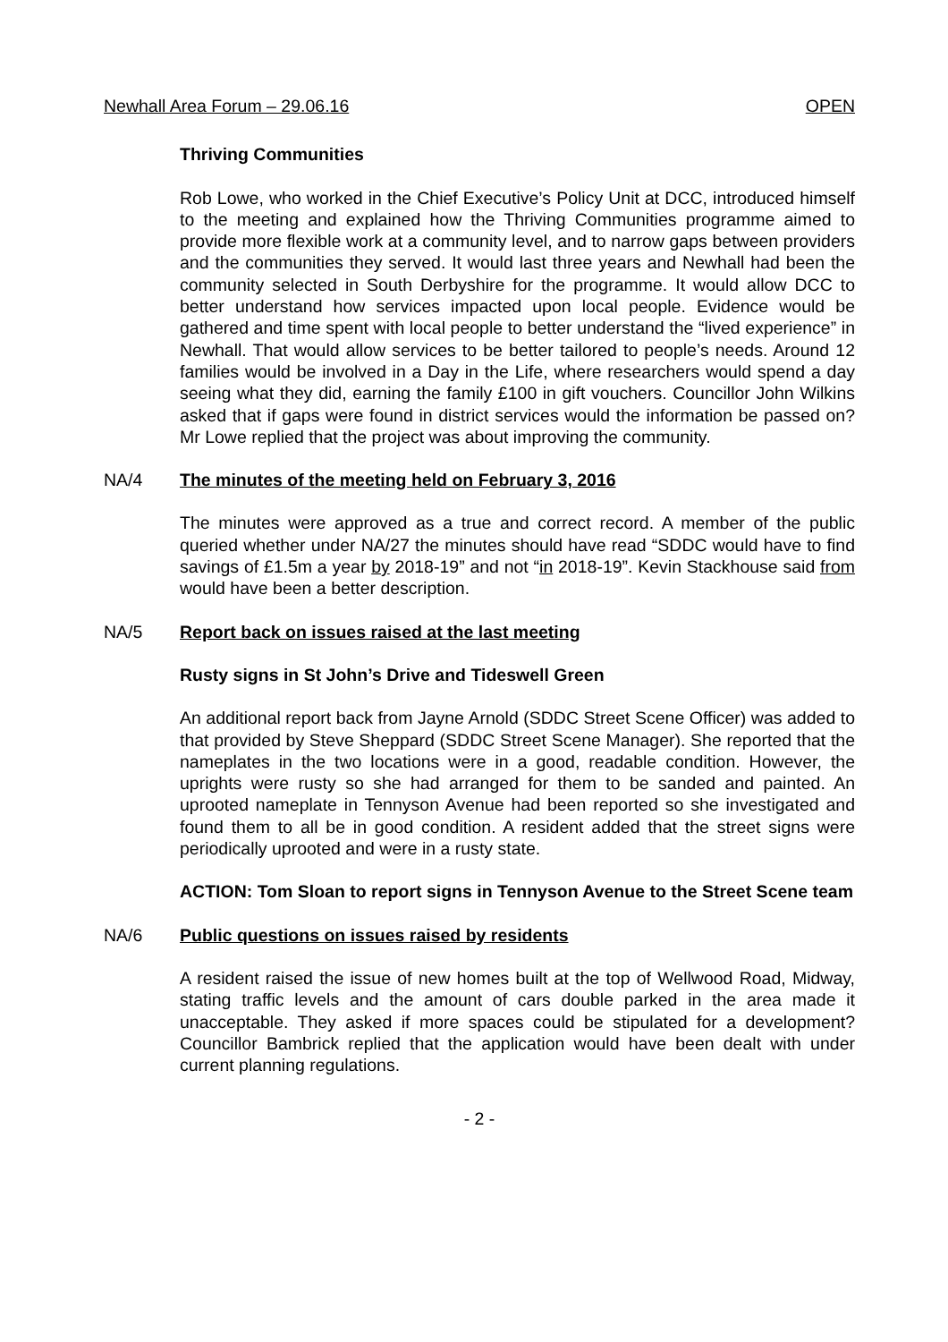Newhall Area Forum – 29.06.16 OPEN
Thriving Communities
Rob Lowe, who worked in the Chief Executive’s Policy Unit at DCC, introduced himself to the meeting and explained how the Thriving Communities programme aimed to provide more flexible work at a community level, and to narrow gaps between providers and the communities they served. It would last three years and Newhall had been the community selected in South Derbyshire for the programme. It would allow DCC to better understand how services impacted upon local people. Evidence would be gathered and time spent with local people to better understand the “lived experience” in Newhall. That would allow services to be better tailored to people’s needs. Around 12 families would be involved in a Day in the Life, where researchers would spend a day seeing what they did, earning the family £100 in gift vouchers. Councillor John Wilkins asked that if gaps were found in district services would the information be passed on? Mr Lowe replied that the project was about improving the community.
NA/4 The minutes of the meeting held on February 3, 2016
The minutes were approved as a true and correct record. A member of the public queried whether under NA/27 the minutes should have read “SDDC would have to find savings of £1.5m a year by 2018-19” and not “in 2018-19”. Kevin Stackhouse said from would have been a better description.
NA/5 Report back on issues raised at the last meeting
Rusty signs in St John’s Drive and Tideswell Green
An additional report back from Jayne Arnold (SDDC Street Scene Officer) was added to that provided by Steve Sheppard (SDDC Street Scene Manager). She reported that the nameplates in the two locations were in a good, readable condition. However, the uprights were rusty so she had arranged for them to be sanded and painted. An uprooted nameplate in Tennyson Avenue had been reported so she investigated and found them to all be in good condition. A resident added that the street signs were periodically uprooted and were in a rusty state.
ACTION: Tom Sloan to report signs in Tennyson Avenue to the Street Scene team
NA/6 Public questions on issues raised by residents
A resident raised the issue of new homes built at the top of Wellwood Road, Midway, stating traffic levels and the amount of cars double parked in the area made it unacceptable. They asked if more spaces could be stipulated for a development? Councillor Bambrick replied that the application would have been dealt with under current planning regulations.
- 2 -